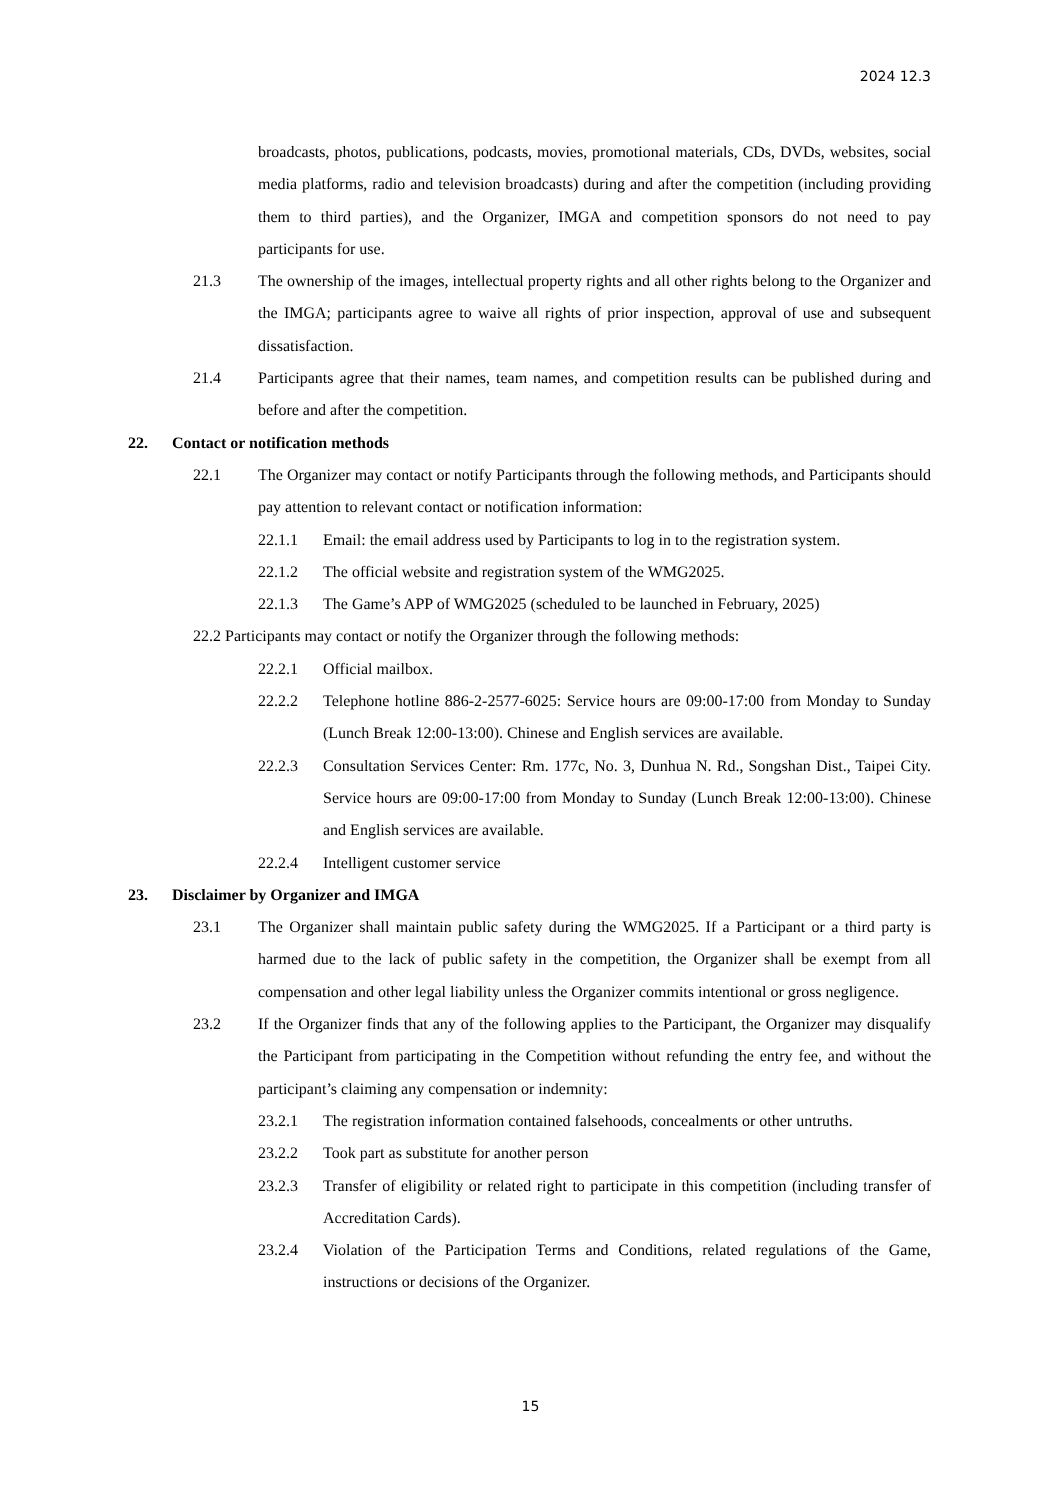2024 12.3
broadcasts, photos, publications, podcasts, movies, promotional materials, CDs, DVDs, websites, social media platforms, radio and television broadcasts) during and after the competition (including providing them to third parties), and the Organizer, IMGA and competition sponsors do not need to pay participants for use.
21.3 The ownership of the images, intellectual property rights and all other rights belong to the Organizer and the IMGA; participants agree to waive all rights of prior inspection, approval of use and subsequent dissatisfaction.
21.4 Participants agree that their names, team names, and competition results can be published during and before and after the competition.
22. Contact or notification methods
22.1 The Organizer may contact or notify Participants through the following methods, and Participants should pay attention to relevant contact or notification information:
22.1.1 Email: the email address used by Participants to log in to the registration system.
22.1.2 The official website and registration system of the WMG2025.
22.1.3 The Game’s APP of WMG2025 (scheduled to be launched in February, 2025)
22.2 Participants may contact or notify the Organizer through the following methods:
22.2.1 Official mailbox.
22.2.2 Telephone hotline 886-2-2577-6025: Service hours are 09:00-17:00 from Monday to Sunday (Lunch Break 12:00-13:00). Chinese and English services are available.
22.2.3 Consultation Services Center: Rm. 177c, No. 3, Dunhua N. Rd., Songshan Dist., Taipei City. Service hours are 09:00-17:00 from Monday to Sunday (Lunch Break 12:00-13:00). Chinese and English services are available.
22.2.4 Intelligent customer service
23. Disclaimer by Organizer and IMGA
23.1 The Organizer shall maintain public safety during the WMG2025. If a Participant or a third party is harmed due to the lack of public safety in the competition, the Organizer shall be exempt from all compensation and other legal liability unless the Organizer commits intentional or gross negligence.
23.2 If the Organizer finds that any of the following applies to the Participant, the Organizer may disqualify the Participant from participating in the Competition without refunding the entry fee, and without the participant’s claiming any compensation or indemnity:
23.2.1 The registration information contained falsehoods, concealments or other untruths.
23.2.2 Took part as substitute for another person
23.2.3 Transfer of eligibility or related right to participate in this competition (including transfer of Accreditation Cards).
23.2.4 Violation of the Participation Terms and Conditions, related regulations of the Game, instructions or decisions of the Organizer.
15